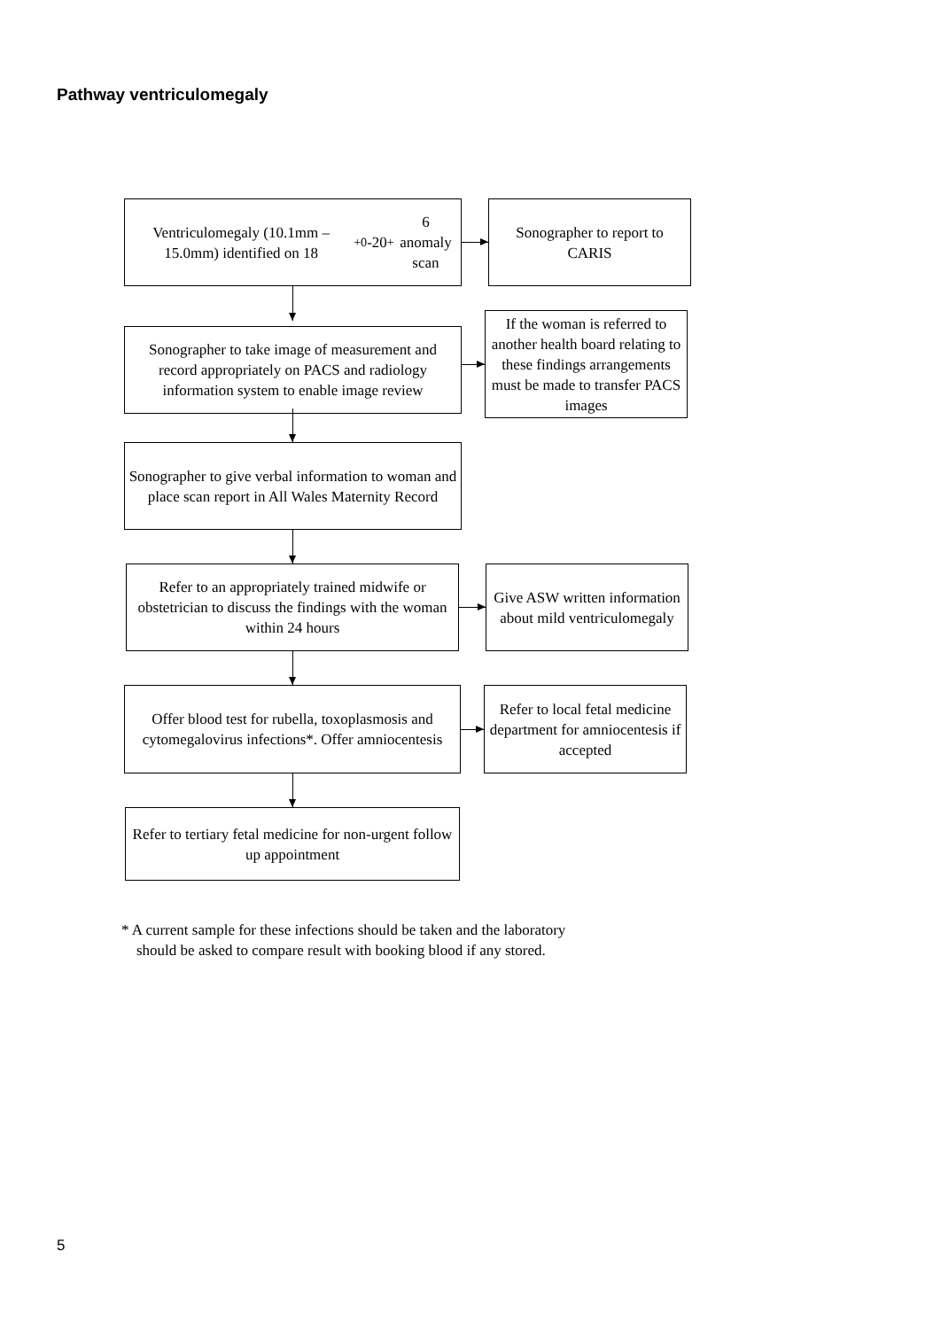Pathway ventriculomegaly
Ventriculomegaly (10.1mm – 15.0mm) identified on 18<sup>+0</sup>-20<sup>+</sup>6 anomaly scan
Sonographer to report to CARIS
Sonographer to take image of measurement and record appropriately on PACS and radiology information system to enable image review
If the woman is referred to another health board relating to these findings arrangements must be made to transfer PACS images
Sonographer to give verbal information to woman and place scan report in All Wales Maternity Record
Refer to an appropriately trained midwife or obstetrician to discuss the findings with the woman within 24 hours
Give ASW written information about mild ventriculomegaly
Offer blood test for rubella, toxoplasmosis and cytomegalovirus infections*. Offer amniocentesis
Refer to local fetal medicine department for amniocentesis if accepted
Refer to tertiary fetal medicine for non-urgent follow up appointment
* A current sample for these infections should be taken and the laboratory
should be asked to compare result with booking blood if any stored.
5